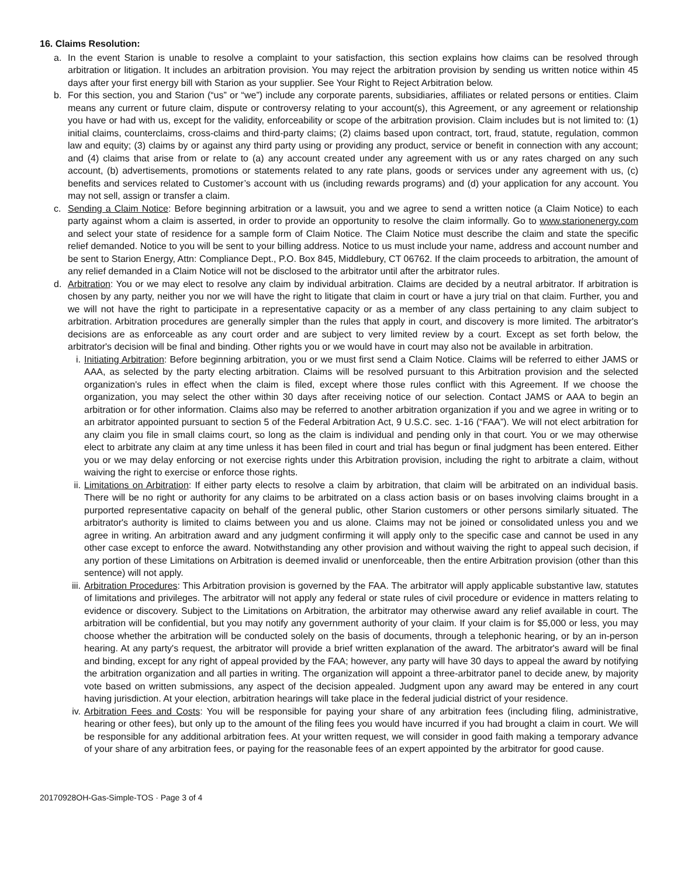16. Claims Resolution:
a. In the event Starion is unable to resolve a complaint to your satisfaction, this section explains how claims can be resolved through arbitration or litigation. It includes an arbitration provision. You may reject the arbitration provision by sending us written notice within 45 days after your first energy bill with Starion as your supplier. See Your Right to Reject Arbitration below.
b. For this section, you and Starion (“us” or “we”) include any corporate parents, subsidiaries, affiliates or related persons or entities. Claim means any current or future claim, dispute or controversy relating to your account(s), this Agreement, or any agreement or relationship you have or had with us, except for the validity, enforceability or scope of the arbitration provision. Claim includes but is not limited to: (1) initial claims, counterclaims, cross-claims and third-party claims; (2) claims based upon contract, tort, fraud, statute, regulation, common law and equity; (3) claims by or against any third party using or providing any product, service or benefit in connection with any account; and (4) claims that arise from or relate to (a) any account created under any agreement with us or any rates charged on any such account, (b) advertisements, promotions or statements related to any rate plans, goods or services under any agreement with us, (c) benefits and services related to Customer’s account with us (including rewards programs) and (d) your application for any account. You may not sell, assign or transfer a claim.
c. Sending a Claim Notice: Before beginning arbitration or a lawsuit, you and we agree to send a written notice (a Claim Notice) to each party against whom a claim is asserted, in order to provide an opportunity to resolve the claim informally. Go to www.starionenergy.com and select your state of residence for a sample form of Claim Notice. The Claim Notice must describe the claim and state the specific relief demanded. Notice to you will be sent to your billing address. Notice to us must include your name, address and account number and be sent to Starion Energy, Attn: Compliance Dept., P.O. Box 845, Middlebury, CT 06762. If the claim proceeds to arbitration, the amount of any relief demanded in a Claim Notice will not be disclosed to the arbitrator until after the arbitrator rules.
d. Arbitration: You or we may elect to resolve any claim by individual arbitration. Claims are decided by a neutral arbitrator. If arbitration is chosen by any party, neither you nor we will have the right to litigate that claim in court or have a jury trial on that claim. Further, you and we will not have the right to participate in a representative capacity or as a member of any class pertaining to any claim subject to arbitration. Arbitration procedures are generally simpler than the rules that apply in court, and discovery is more limited. The arbitrator's decisions are as enforceable as any court order and are subject to very limited review by a court. Except as set forth below, the arbitrator's decision will be final and binding. Other rights you or we would have in court may also not be available in arbitration.
i. Initiating Arbitration: Before beginning arbitration, you or we must first send a Claim Notice. Claims will be referred to either JAMS or AAA, as selected by the party electing arbitration. Claims will be resolved pursuant to this Arbitration provision and the selected organization's rules in effect when the claim is filed, except where those rules conflict with this Agreement. If we choose the organization, you may select the other within 30 days after receiving notice of our selection. Contact JAMS or AAA to begin an arbitration or for other information. Claims also may be referred to another arbitration organization if you and we agree in writing or to an arbitrator appointed pursuant to section 5 of the Federal Arbitration Act, 9 U.S.C. sec. 1-16 (“FAA”). We will not elect arbitration for any claim you file in small claims court, so long as the claim is individual and pending only in that court. You or we may otherwise elect to arbitrate any claim at any time unless it has been filed in court and trial has begun or final judgment has been entered. Either you or we may delay enforcing or not exercise rights under this Arbitration provision, including the right to arbitrate a claim, without waiving the right to exercise or enforce those rights.
ii. Limitations on Arbitration: If either party elects to resolve a claim by arbitration, that claim will be arbitrated on an individual basis. There will be no right or authority for any claims to be arbitrated on a class action basis or on bases involving claims brought in a purported representative capacity on behalf of the general public, other Starion customers or other persons similarly situated. The arbitrator's authority is limited to claims between you and us alone. Claims may not be joined or consolidated unless you and we agree in writing. An arbitration award and any judgment confirming it will apply only to the specific case and cannot be used in any other case except to enforce the award. Notwithstanding any other provision and without waiving the right to appeal such decision, if any portion of these Limitations on Arbitration is deemed invalid or unenforceable, then the entire Arbitration provision (other than this sentence) will not apply.
iii. Arbitration Procedures: This Arbitration provision is governed by the FAA. The arbitrator will apply applicable substantive law, statutes of limitations and privileges. The arbitrator will not apply any federal or state rules of civil procedure or evidence in matters relating to evidence or discovery. Subject to the Limitations on Arbitration, the arbitrator may otherwise award any relief available in court. The arbitration will be confidential, but you may notify any government authority of your claim. If your claim is for $5,000 or less, you may choose whether the arbitration will be conducted solely on the basis of documents, through a telephonic hearing, or by an in-person hearing. At any party's request, the arbitrator will provide a brief written explanation of the award. The arbitrator's award will be final and binding, except for any right of appeal provided by the FAA; however, any party will have 30 days to appeal the award by notifying the arbitration organization and all parties in writing. The organization will appoint a three-arbitrator panel to decide anew, by majority vote based on written submissions, any aspect of the decision appealed. Judgment upon any award may be entered in any court having jurisdiction. At your election, arbitration hearings will take place in the federal judicial district of your residence.
iv. Arbitration Fees and Costs: You will be responsible for paying your share of any arbitration fees (including filing, administrative, hearing or other fees), but only up to the amount of the filing fees you would have incurred if you had brought a claim in court. We will be responsible for any additional arbitration fees. At your written request, we will consider in good faith making a temporary advance of your share of any arbitration fees, or paying for the reasonable fees of an expert appointed by the arbitrator for good cause.
20170928OH-Gas-Simple-TOS · Page 3 of 4